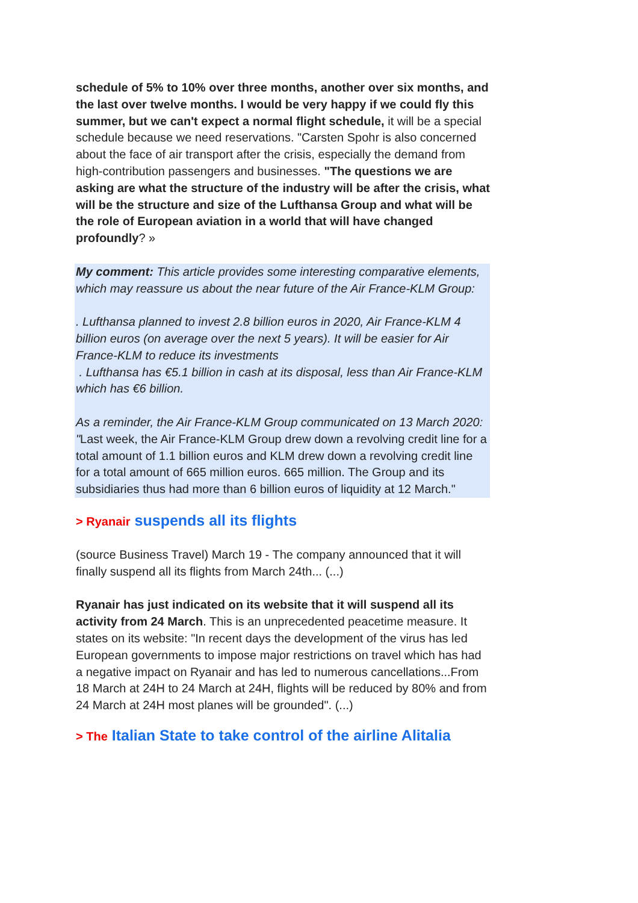schedule of 5% to 10% over three months, another over six months, and the last over twelve months. I would be very happy if we could fly this summer, but we can't expect a normal flight schedule, it will be a special schedule because we need reservations. "Carsten Spohr is also concerned about the face of air transport after the crisis, especially the demand from high-contribution passengers and businesses. "The questions we are asking are what the structure of the industry will be after the crisis, what will be the structure and size of the Lufthansa Group and what will be the role of European aviation in a world that will have changed profoundly? »
My comment: This article provides some interesting comparative elements, which may reassure us about the near future of the Air France-KLM Group:
. Lufthansa planned to invest 2.8 billion euros in 2020, Air France-KLM 4 billion euros (on average over the next 5 years). It will be easier for Air France-KLM to reduce its investments
. Lufthansa has €5.1 billion in cash at its disposal, less than Air France-KLM which has €6 billion.
As a reminder, the Air France-KLM Group communicated on 13 March 2020:
"Last week, the Air France-KLM Group drew down a revolving credit line for a total amount of 1.1 billion euros and KLM drew down a revolving credit line for a total amount of 665 million euros. 665 million. The Group and its subsidiaries thus had more than 6 billion euros of liquidity at 12 March."
> Ryanair suspends all its flights
(source Business Travel) March 19 - The company announced that it will finally suspend all its flights from March 24th... (...)
Ryanair has just indicated on its website that it will suspend all its activity from 24 March. This is an unprecedented peacetime measure. It states on its website: "In recent days the development of the virus has led European governments to impose major restrictions on travel which has had a negative impact on Ryanair and has led to numerous cancellations...From 18 March at 24H to 24 March at 24H, flights will be reduced by 80% and from 24 March at 24H most planes will be grounded". (...)
> The Italian State to take control of the airline Alitalia